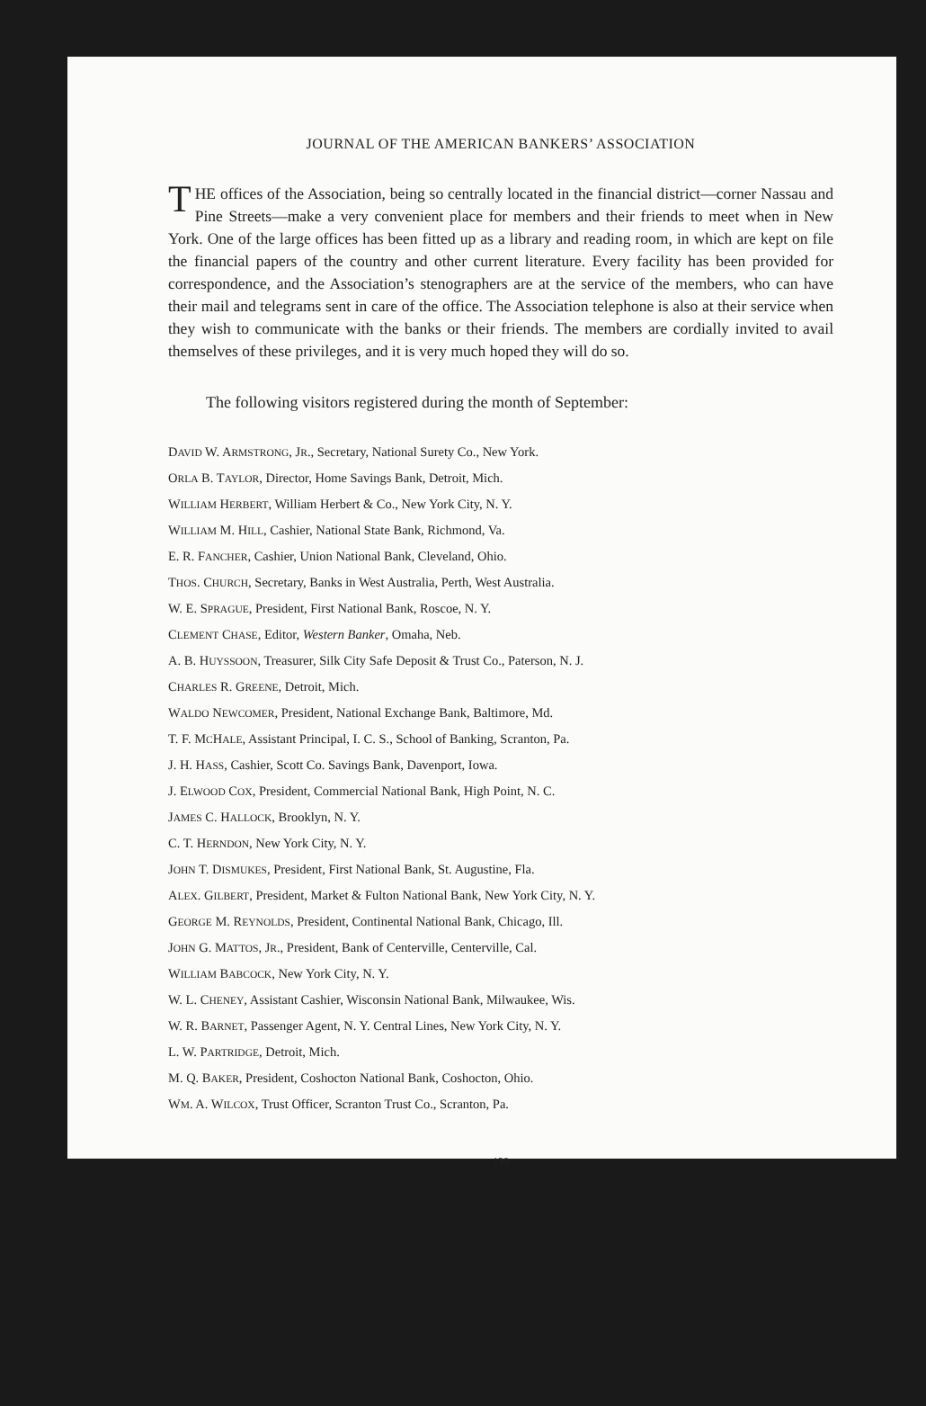JOURNAL OF THE AMERICAN BANKERS’ ASSOCIATION
THE offices of the Association, being so centrally located in the financial district—corner Nassau and Pine Streets—make a very convenient place for members and their friends to meet when in New York. One of the large offices has been fitted up as a library and reading room, in which are kept on file the financial papers of the country and other current literature. Every facility has been provided for correspondence, and the Association’s stenographers are at the service of the members, who can have their mail and telegrams sent in care of the office. The Association telephone is also at their service when they wish to communicate with the banks or their friends. The members are cordially invited to avail themselves of these privileges, and it is very much hoped they will do so.
The following visitors registered during the month of September:
DAVID W. ARMSTRONG, JR., Secretary, National Surety Co., New York.
ORLA B. TAYLOR, Director, Home Savings Bank, Detroit, Mich.
WILLIAM HERBERT, William Herbert & Co., New York City, N. Y.
WILLIAM M. HILL, Cashier, National State Bank, Richmond, Va.
E. R. FANCHER, Cashier, Union National Bank, Cleveland, Ohio.
THOS. CHURCH, Secretary, Banks in West Australia, Perth, West Australia.
W. E. SPRAGUE, President, First National Bank, Roscoe, N. Y.
CLEMENT CHASE, Editor, Western Banker, Omaha, Neb.
A. B. HUYSSOON, Treasurer, Silk City Safe Deposit & Trust Co., Paterson, N. J.
CHARLES R. GREENE, Detroit, Mich.
WALDO NEWCOMER, President, National Exchange Bank, Baltimore, Md.
T. F. MCHALE, Assistant Principal, I. C. S., School of Banking, Scranton, Pa.
J. H. HASS, Cashier, Scott Co. Savings Bank, Davenport, Iowa.
J. ELWOOD COX, President, Commercial National Bank, High Point, N. C.
JAMES C. HALLOCK, Brooklyn, N. Y.
C. T. HERNDON, New York City, N. Y.
JOHN T. DISMUKES, President, First National Bank, St. Augustine, Fla.
ALEX. GILBERT, President, Market & Fulton National Bank, New York City, N. Y.
GEORGE M. REYNOLDS, President, Continental National Bank, Chicago, Ill.
JOHN G. MATTOS, JR., President, Bank of Centerville, Centerville, Cal.
WILLIAM BABCOCK, New York City, N. Y.
W. L. CHENEY, Assistant Cashier, Wisconsin National Bank, Milwaukee, Wis.
W. R. BARNET, Passenger Agent, N. Y. Central Lines, New York City, N. Y.
L. W. PARTRIDGE, Detroit, Mich.
M. Q. BAKER, President, Coshocton National Bank, Coshocton, Ohio.
WM. A. WILCOX, Trust Officer, Scranton Trust Co., Scranton, Pa.
130